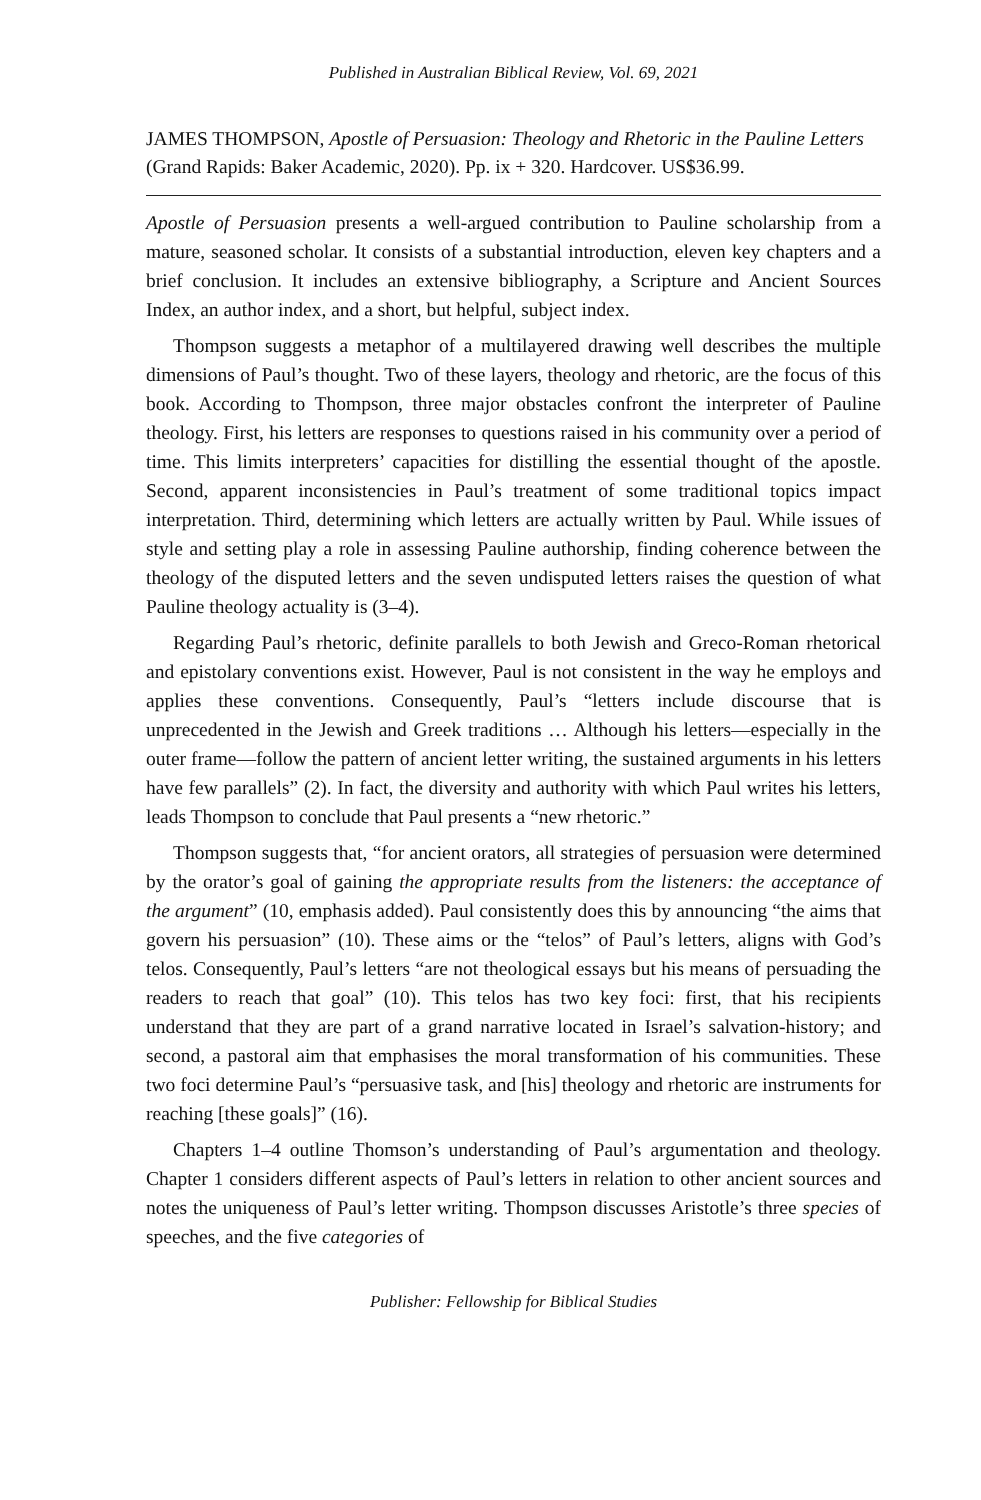Published in Australian Biblical Review, Vol. 69, 2021
JAMES THOMPSON, Apostle of Persuasion: Theology and Rhetoric in the Pauline Letters (Grand Rapids: Baker Academic, 2020). Pp. ix + 320. Hard­cover. US$36.99.
Apostle of Persuasion presents a well-argued contribution to Pauline scholarship from a mature, seasoned scholar. It consists of a substantial introduction, eleven key chapters and a brief conclusion. It includes an extensive bibliography, a Scripture and Ancient Sources Index, an author index, and a short, but helpful, subject index.
Thompson suggests a metaphor of a multilayered drawing well describes the multiple dimensions of Paul’s thought. Two of these layers, theology and rheto­ric, are the focus of this book. According to Thompson, three major obstacles confront the interpreter of Pauline theology. First, his letters are responses to questions raised in his community over a period of time. This limits interpreters’ capacities for distilling the essential thought of the apostle. Second, apparent inconsistencies in Paul’s treatment of some traditional topics impact interpreta­tion. Third, determining which letters are actually written by Paul. While issues of style and setting play a role in assessing Pauline authorship, finding coherence between the theology of the disputed letters and the seven undisputed letters raises the question of what Pauline theology actuality is (3–4).
Regarding Paul’s rhetoric, definite parallels to both Jewish and Greco-Roman rhetorical and epistolary conventions exist. However, Paul is not consistent in the way he employs and applies these conventions. Consequently, Paul’s “letters include discourse that is unprecedented in the Jewish and Greek traditions … Although his letters—especially in the outer frame—follow the pattern of ancient letter writing, the sustained arguments in his letters have few parallels” (2). In fact, the diversity and authority with which Paul writes his letters, leads Thompson to conclude that Paul presents a “new rhetoric.”
Thompson suggests that, “for ancient orators, all strategies of persuasion were determined by the orator’s goal of gaining the appropriate results from the listeners: the acceptance of the argument” (10, emphasis added). Paul consist­ently does this by announcing “the aims that govern his persuasion” (10). These aims or the “telos” of Paul’s letters, aligns with God’s telos. Consequently, Paul’s letters “are not theological essays but his means of persuading the readers to reach that goal” (10). This telos has two key foci: first, that his recipients understand that they are part of a grand narrative located in Israel’s salvation-history; and second, a pastoral aim that emphasises the moral transformation of his communities. These two foci determine Paul’s “persuasive task, and [his] theology and rhetoric are instruments for reaching [these goals]” (16).
Chapters 1–4 outline Thomson’s understanding of Paul’s argumentation and theology. Chapter 1 considers different aspects of Paul’s letters in relation to other ancient sources and notes the uniqueness of Paul’s letter writing. Thomp­son discusses Aristotle’s three species of speeches, and the five categories of
Publisher: Fellowship for Biblical Studies